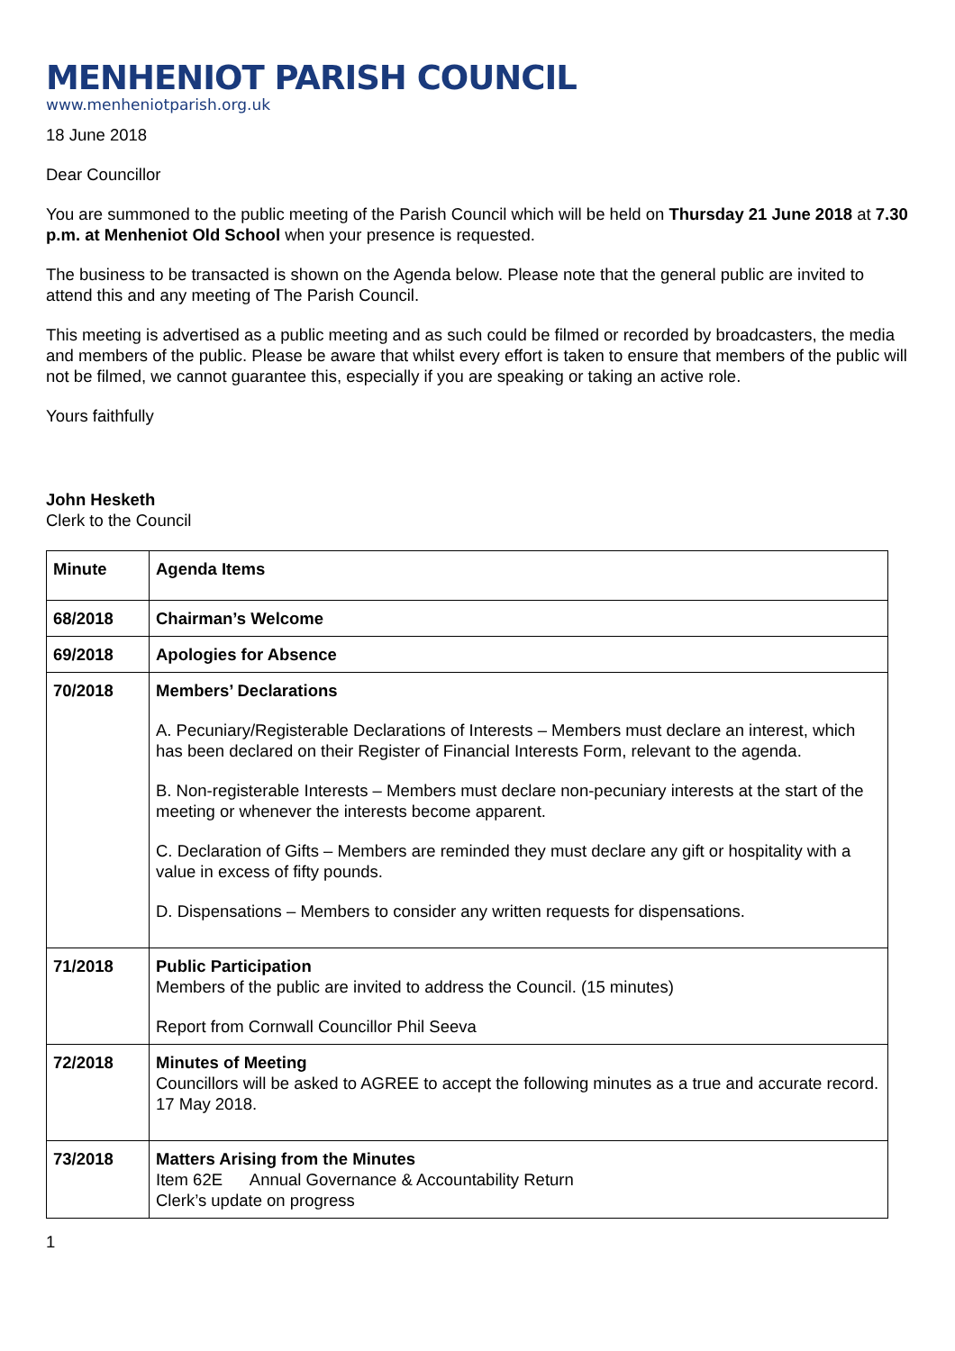MENHENIOT PARISH COUNCIL
www.menheniotparish.org.uk
18 June 2018
Dear Councillor
You are summoned to the public meeting of the Parish Council which will be held on Thursday 21 June 2018 at 7.30 p.m. at Menheniot Old School when your presence is requested.
The business to be transacted is shown on the Agenda below. Please note that the general public are invited to attend this and any meeting of The Parish Council.
This meeting is advertised as a public meeting and as such could be filmed or recorded by broadcasters, the media and members of the public. Please be aware that whilst every effort is taken to ensure that members of the public will not be filmed, we cannot guarantee this, especially if you are speaking or taking an active role.
Yours faithfully
John Hesketh
Clerk to the Council
| Minute | Agenda Items |
| 68/2018 | Chairman’s Welcome |
| 69/2018 | Apologies for Absence |
| 70/2018 | Members’ Declarations A. Pecuniary/Registerable Declarations of Interests – Members must declare an interest, which has been declared on their Register of Financial Interests Form, relevant to the agenda. B. Non-registerable Interests – Members must declare non-pecuniary interests at the start of the meeting or whenever the interests become apparent. C. Declaration of Gifts – Members are reminded they must declare any gift or hospitality with a value in excess of fifty pounds. D. Dispensations – Members to consider any written requests for dispensations. |
| 71/2018 | Public Participation Members of the public are invited to address the Council. (15 minutes) Report from Cornwall Councillor Phil Seeva |
| 72/2018 | Minutes of Meeting Councillors will be asked to AGREE to accept the following minutes as a true and accurate record. 17 May 2018. |
| 73/2018 | Matters Arising from the Minutes Item 62E Annual Governance & Accountability Return Clerk’s update on progress |
1